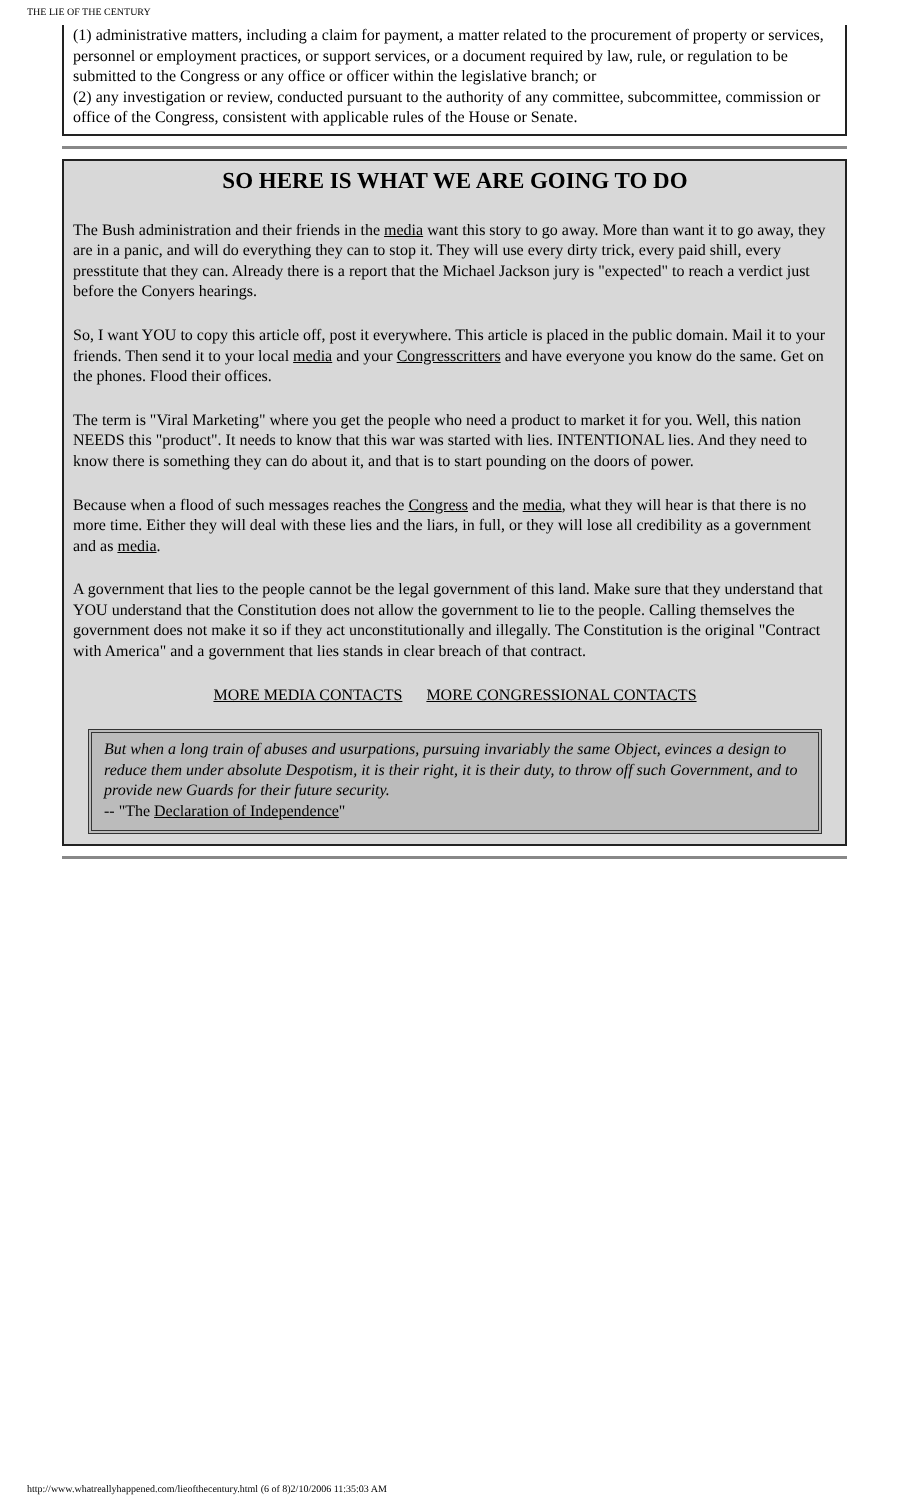THE LIE OF THE CENTURY
(1) administrative matters, including a claim for payment, a matter related to the procurement of property or services, personnel or employment practices, or support services, or a document required by law, rule, or regulation to be submitted to the Congress or any office or officer within the legislative branch; or
(2) any investigation or review, conducted pursuant to the authority of any committee, subcommittee, commission or office of the Congress, consistent with applicable rules of the House or Senate.
SO HERE IS WHAT WE ARE GOING TO DO
The Bush administration and their friends in the media want this story to go away. More than want it to go away, they are in a panic, and will do everything they can to stop it. They will use every dirty trick, every paid shill, every presstitute that they can. Already there is a report that the Michael Jackson jury is "expected" to reach a verdict just before the Conyers hearings.
So, I want YOU to copy this article off, post it everywhere. This article is placed in the public domain. Mail it to your friends. Then send it to your local media and your Congresscritters and have everyone you know do the same. Get on the phones. Flood their offices.
The term is "Viral Marketing" where you get the people who need a product to market it for you. Well, this nation NEEDS this "product". It needs to know that this war was started with lies. INTENTIONAL lies. And they need to know there is something they can do about it, and that is to start pounding on the doors of power.
Because when a flood of such messages reaches the Congress and the media, what they will hear is that there is no more time. Either they will deal with these lies and the liars, in full, or they will lose all credibility as a government and as media.
A government that lies to the people cannot be the legal government of this land. Make sure that they understand that YOU understand that the Constitution does not allow the government to lie to the people. Calling themselves the government does not make it so if they act unconstitutionally and illegally. The Constitution is the original "Contract with America" and a government that lies stands in clear breach of that contract.
MORE MEDIA CONTACTS MORE CONGRESSIONAL CONTACTS
But when a long train of abuses and usurpations, pursuing invariably the same Object, evinces a design to reduce them under absolute Despotism, it is their right, it is their duty, to throw off such Government, and to provide new Guards for their future security.
-- "The Declaration of Independence"
http://www.whatreallyhappened.com/lieofthecentury.html (6 of 8)2/10/2006 11:35:03 AM